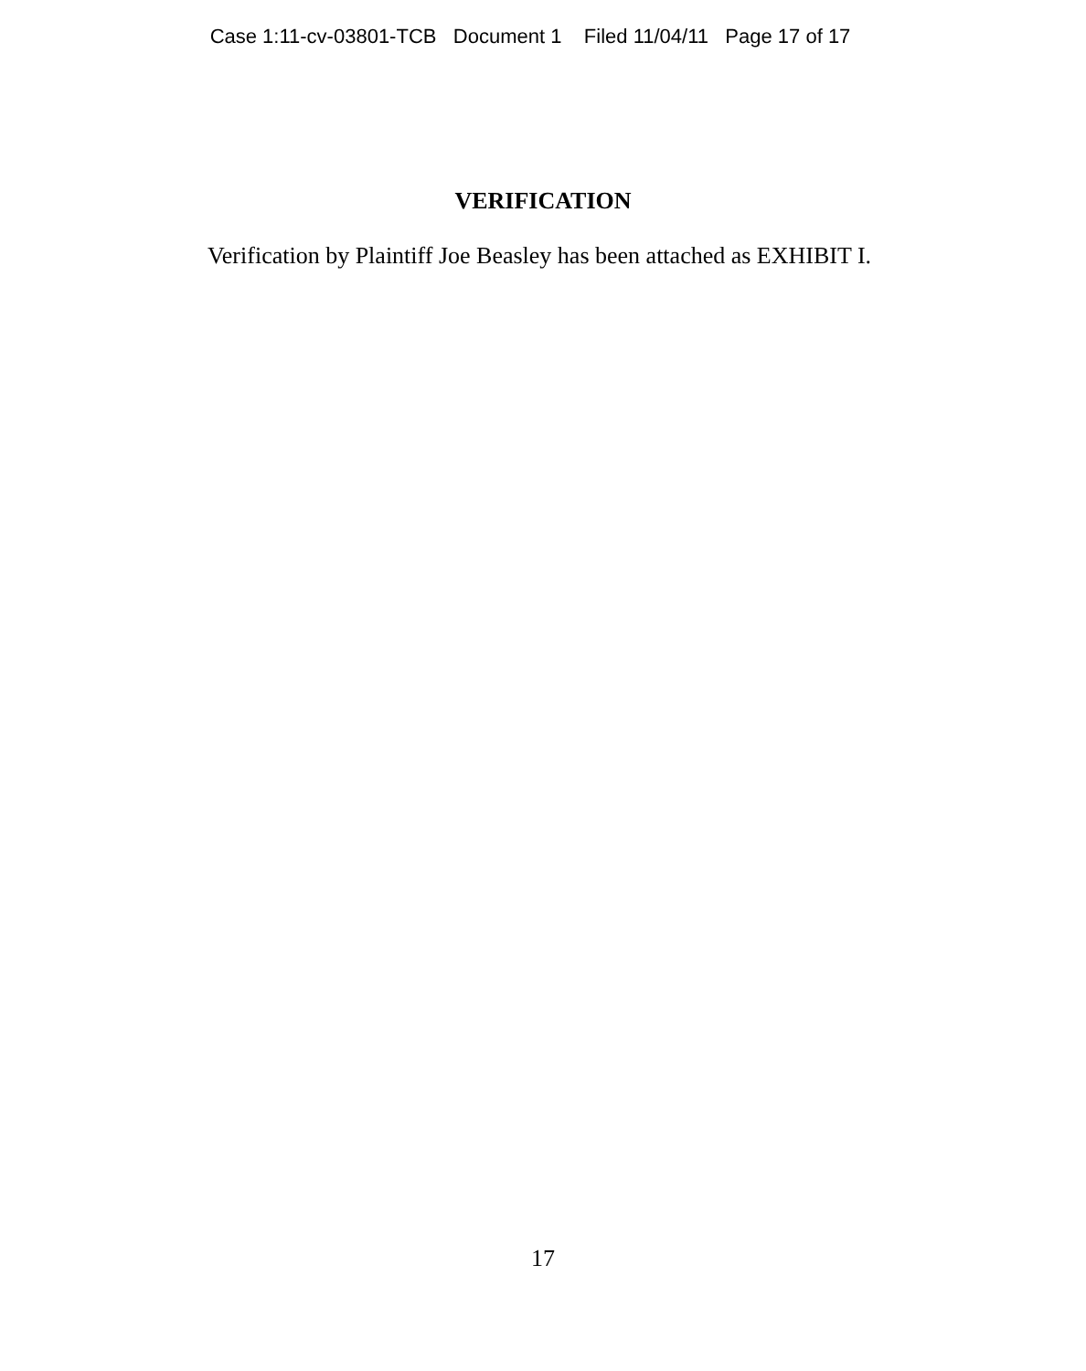Case 1:11-cv-03801-TCB Document 1 Filed 11/04/11 Page 17 of 17
VERIFICATION
Verification by Plaintiff Joe Beasley has been attached as EXHIBIT I.
17